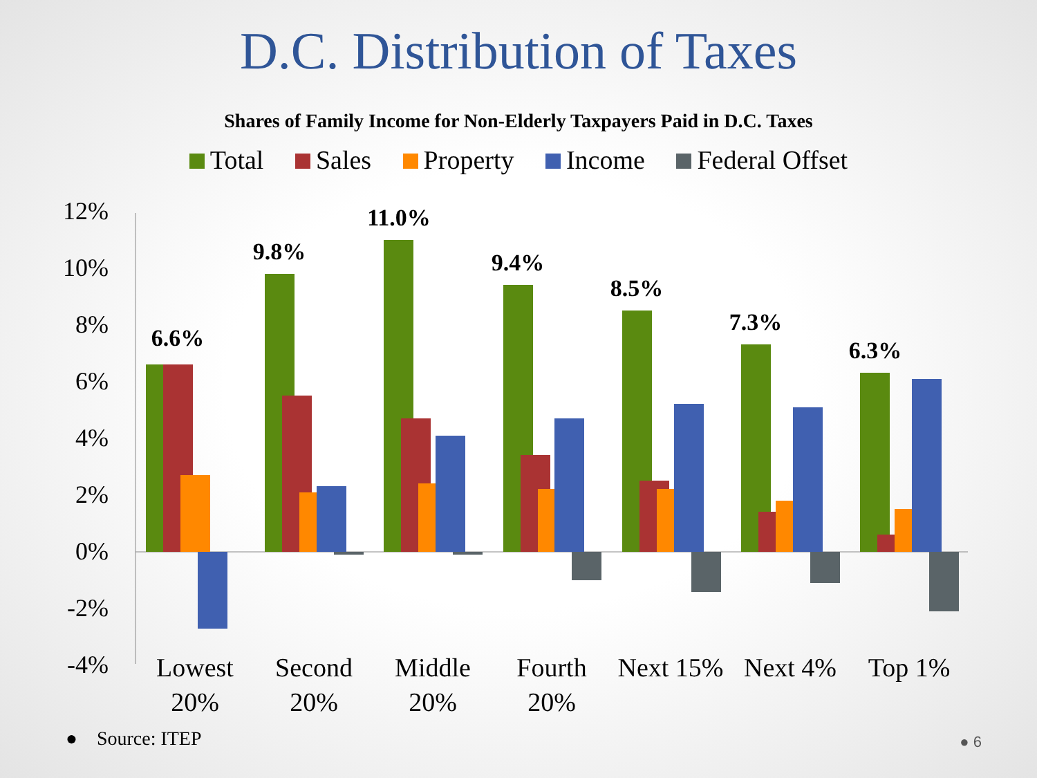D.C. Distribution of Taxes
Shares of Family Income for Non-Elderly Taxpayers Paid in D.C. Taxes
Total Sales Property Income Federal Offset
12%
10%
8%
6%
4%
2%
0%
-2%
-4%
6.6%
9.8%
11.0%
9.4%
8.5%
7.3%
6.3%
Lowest
20%
Second
20%
Middle
20%
Fourth
20%
Next 15%
Next 4%
Top 1%
● Source: ITEP ● 6